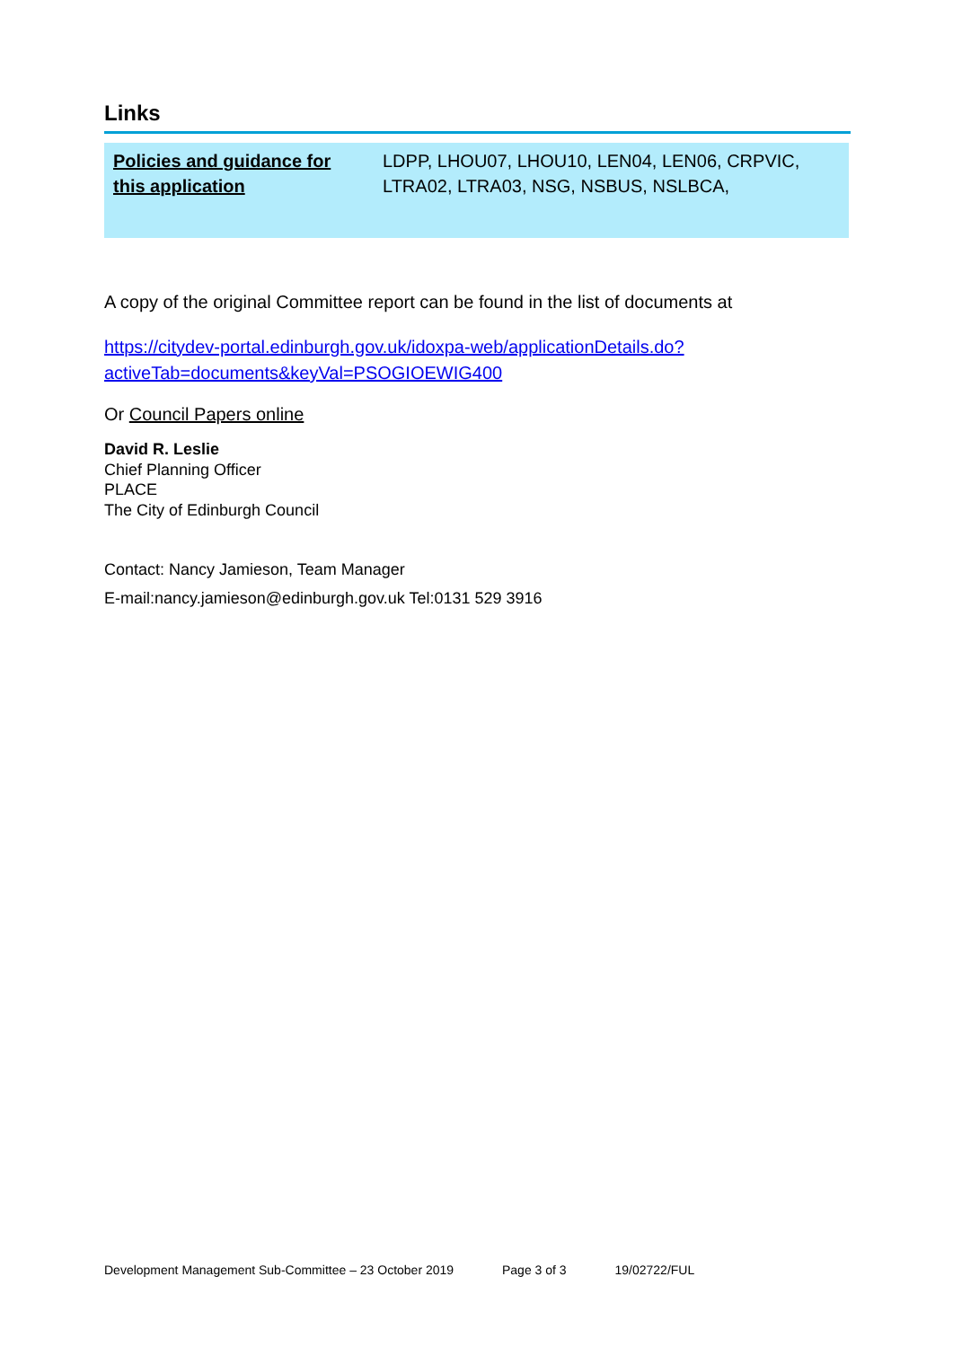Links
| Policies and guidance for this application | LDPP, LHOU07, LHOU10, LEN04, LEN06, CRPVIC, LTRA02, LTRA03, NSG, NSBUS, NSLBCA, |
A copy of the original Committee report can be found in the list of documents at
https://citydev-portal.edinburgh.gov.uk/idoxpa-web/applicationDetails.do?activeTab=documents&keyVal=PSOGIOEWIG400
Or Council Papers online
David R. Leslie
Chief Planning Officer
PLACE
The City of Edinburgh Council
Contact: Nancy Jamieson, Team Manager
E-mail:nancy.jamieson@edinburgh.gov.uk Tel:0131 529 3916
Development Management Sub-Committee – 23 October 2019 Page 3 of 3 19/02722/FUL